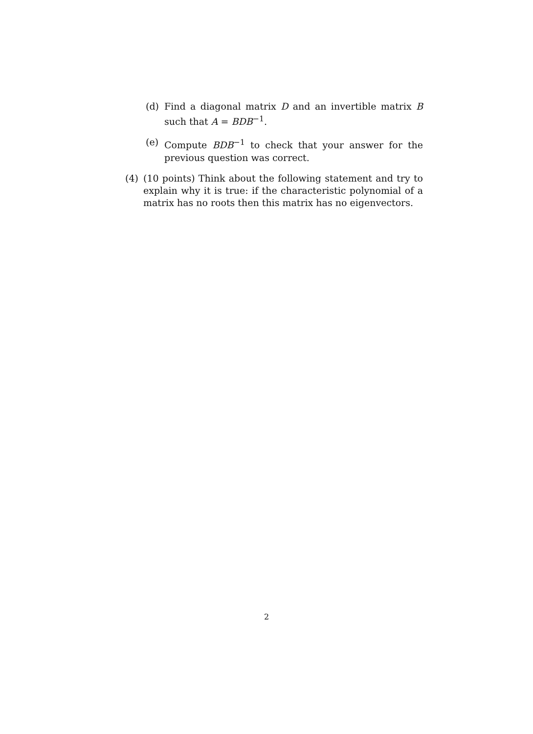(d) Find a diagonal matrix D and an invertible matrix B such that A = BDB<sup>−1</sup>.
(e) Compute BDB<sup>−1</sup> to check that your answer for the previous question was correct.
(4) (10 points) Think about the following statement and try to explain why it is true: if the characteristic polynomial of a matrix has no roots then this matrix has no eigenvectors.
2